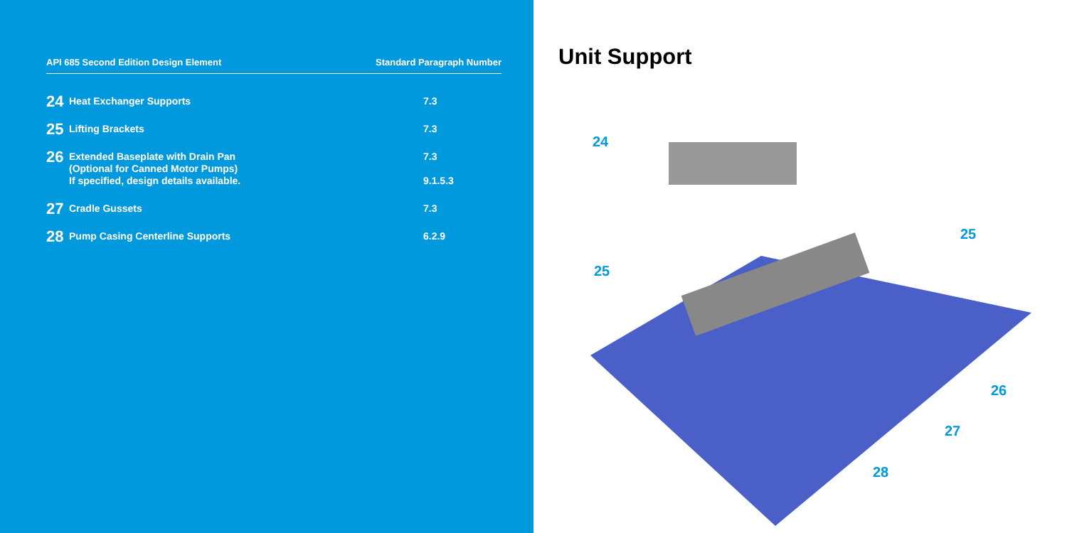API 685 Second Edition Design Element Standard Paragraph Number
| 24 | Heat Exchanger Supports | 7.3 |
| 25 | Lifting Brackets | 7.3 |
| 26 | Extended Baseplate with Drain Pan (Optional for Canned Motor Pumps) If specified, design details available. | 7.3 9.1.5.3 |
| 27 | Cradle Gussets | 7.3 |
| 28 | Pump Casing Centerline Supports | 6.2.9 |
Unit Support
24
25
25
26
27
28